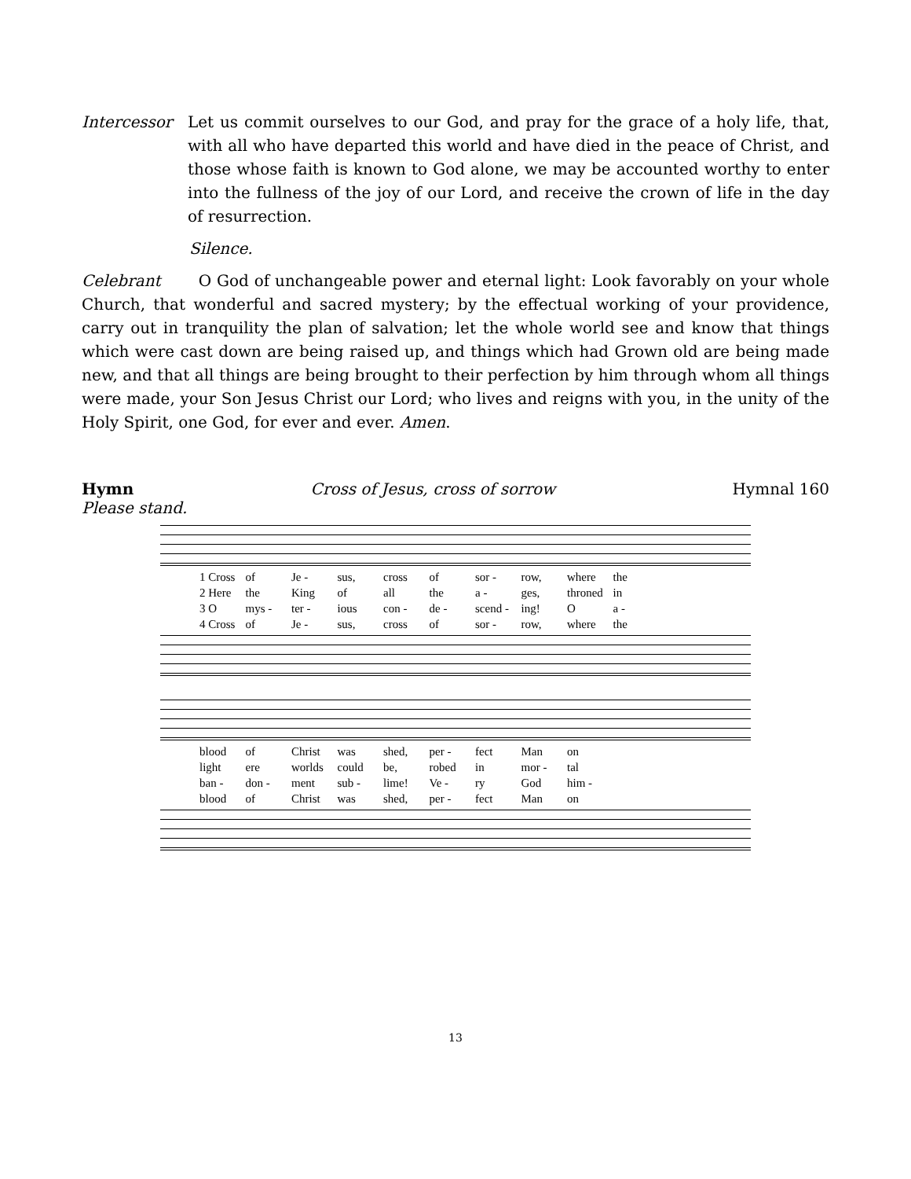Intercessor Let us commit ourselves to our God, and pray for the grace of a holy life, that, with all who have departed this world and have died in the peace of Christ, and those whose faith is known to God alone, we may be accounted worthy to enter into the fullness of the joy of our Lord, and receive the crown of life in the day of resurrection.
Silence.
Celebrant O God of unchangeable power and eternal light: Look favorably on your whole Church, that wonderful and sacred mystery; by the effectual working of your providence, carry out in tranquility the plan of salvation; let the whole world see and know that things which were cast down are being raised up, and things which had Grown old are being made new, and that all things are being brought to their perfection by him through whom all things were made, your Son Jesus Christ our Lord; who lives and reigns with you, in the unity of the Holy Spirit, one God, for ever and ever. Amen.
Hymn Cross of Jesus, cross of sorrow Hymnal 160
Please stand.
1 Cross of Je - sus, cross of sor - row, where the 2 Here the King of all the a - ges, throned in 3 O mys - ter - ious con - de - scend - ing! O a - 4 Cross of Je - sus, cross of sor - row, where the
blood of Christ was shed, per - fect Man on light ere worlds could be, robed in mor - tal ban - don - ment sub - lime! Ve - ry God him - blood of Christ was shed, per - fect Man on
13